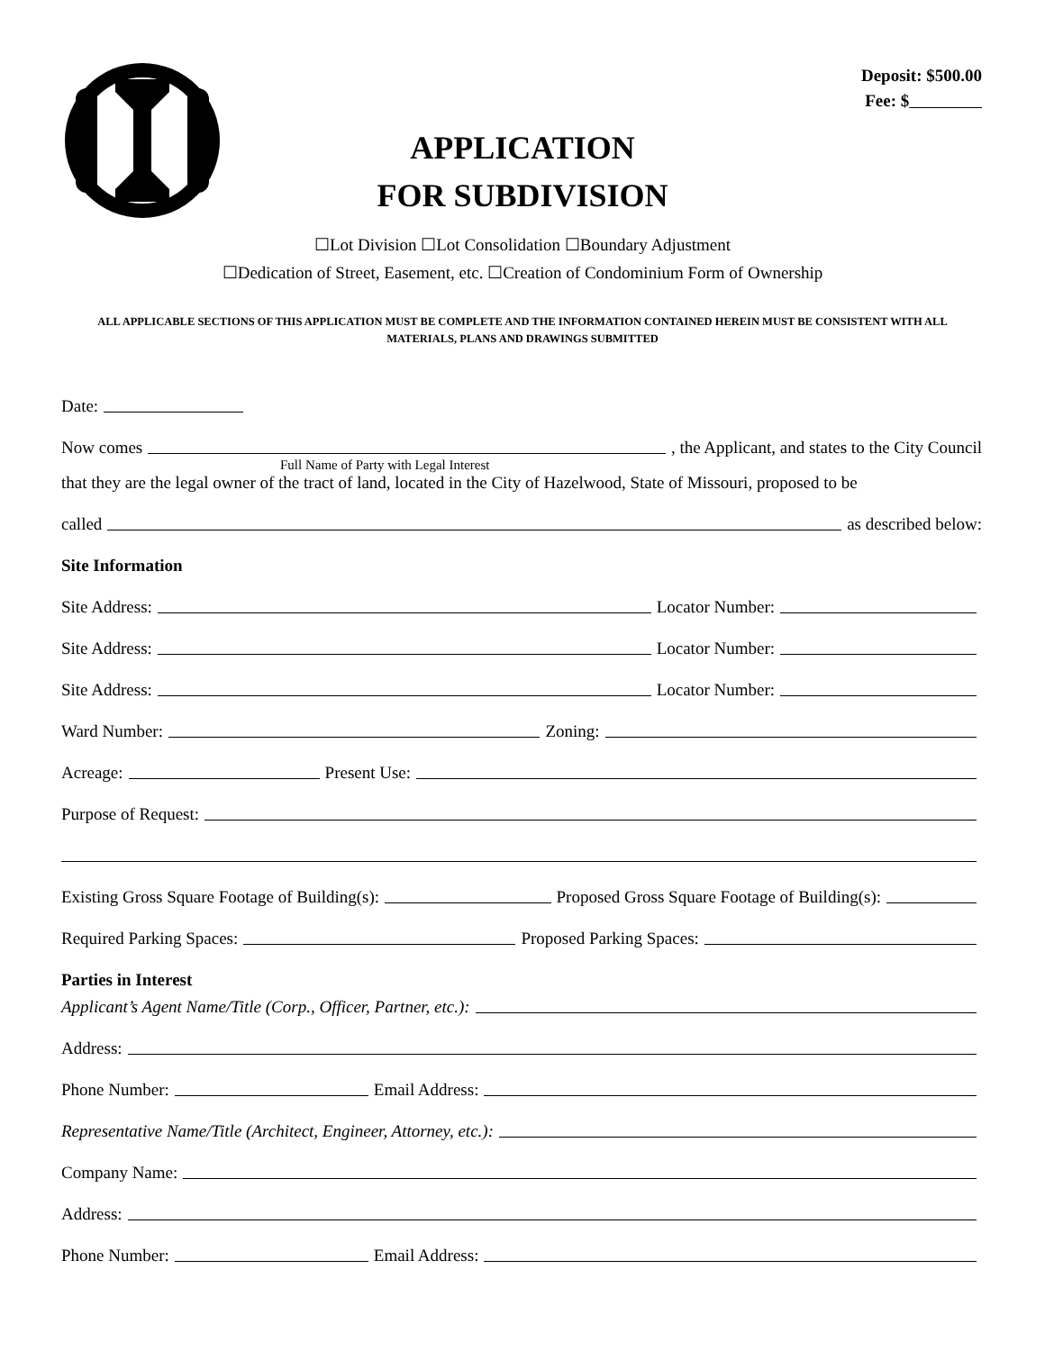Deposit: $500.00
Fee: $
APPLICATION
FOR SUBDIVISION
☐Lot Division ☐Lot Consolidation ☐Boundary Adjustment
☐Dedication of Street, Easement, etc. ☐Creation of Condominium Form of Ownership
ALL APPLICABLE SECTIONS OF THIS APPLICATION MUST BE COMPLETE AND THE INFORMATION CONTAINED HEREIN MUST BE CONSISTENT WITH ALL MATERIALS, PLANS AND DRAWINGS SUBMITTED
Date:
Now comes , the Applicant, and states to the City Council
Full Name of Party with Legal Interest
that they are the legal owner of the tract of land, located in the City of Hazelwood, State of Missouri, proposed to be
called as described below:
Site Information
Site Address: Locator Number:
Site Address: Locator Number:
Site Address: Locator Number:
Ward Number: Zoning:
Acreage: Present Use:
Purpose of Request:
Existing Gross Square Footage of Building(s): Proposed Gross Square Footage of Building(s):
Required Parking Spaces: Proposed Parking Spaces:
Parties in Interest
Applicant’s Agent Name/Title (Corp., Officer, Partner, etc.):
Address:
Phone Number: Email Address:
Representative Name/Title (Architect, Engineer, Attorney, etc.):
Company Name:
Address:
Phone Number: Email Address: